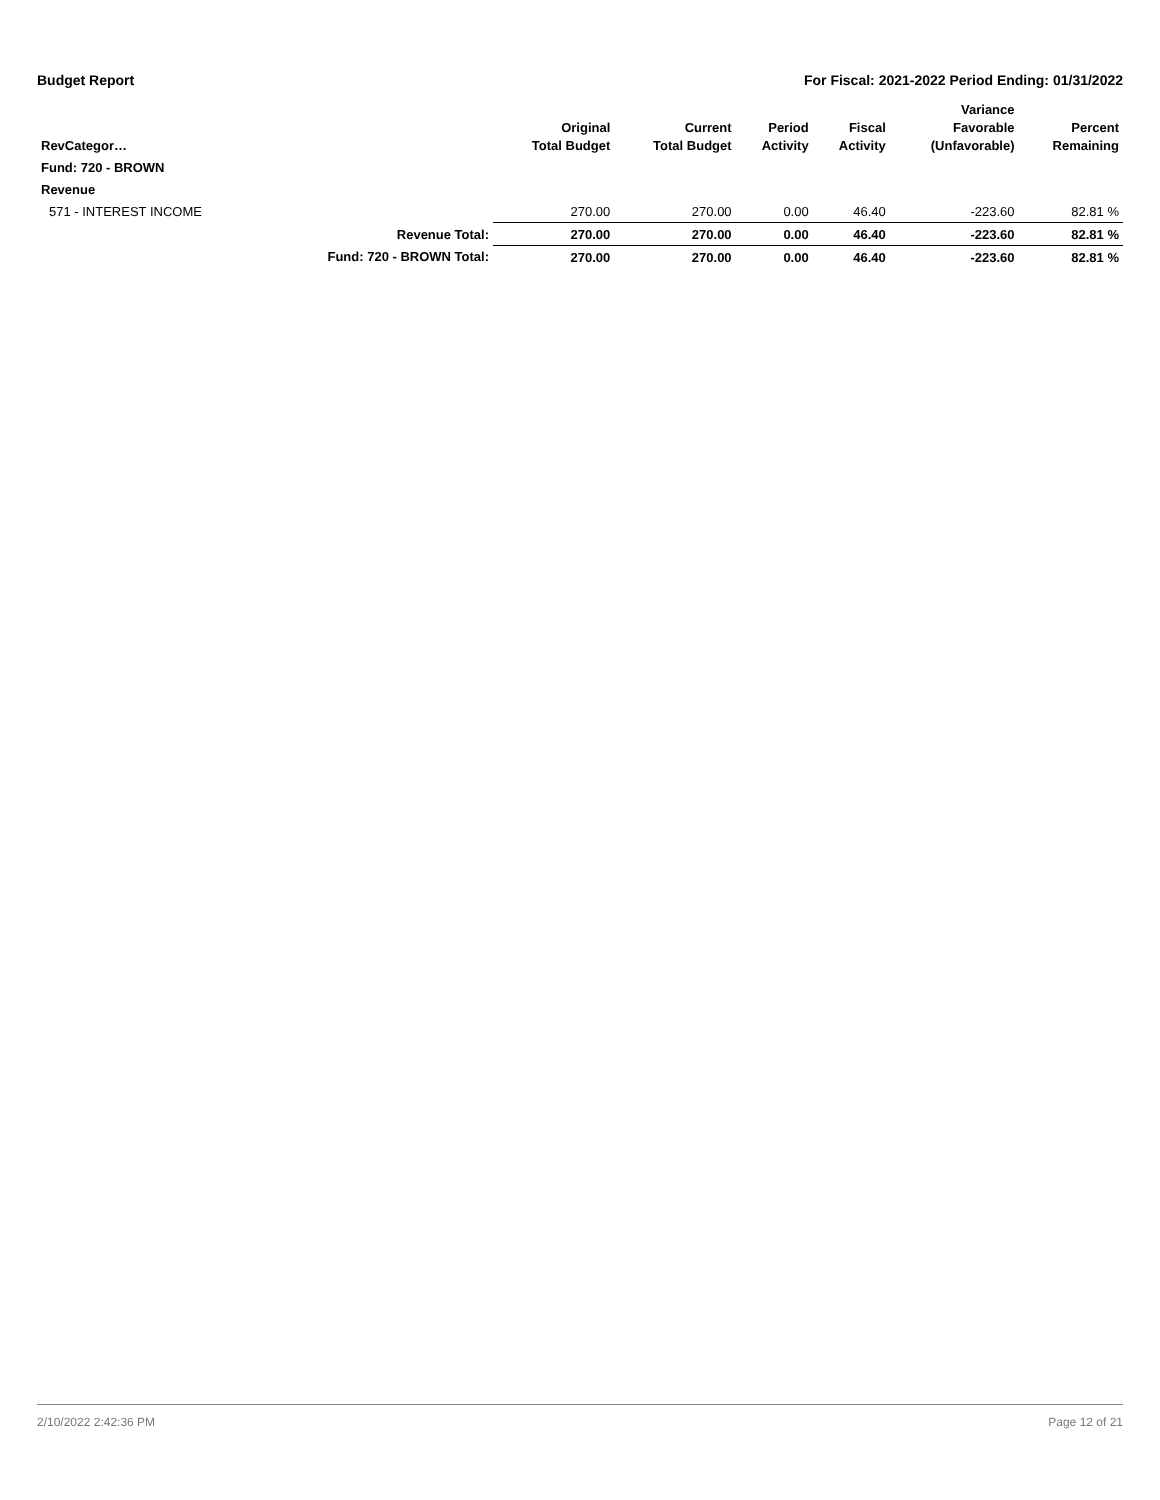Budget Report For Fiscal: 2021-2022 Period Ending: 01/31/2022
| RevCategor… | | Original Total Budget | Current Total Budget | Period Activity | Fiscal Activity | Variance Favorable (Unfavorable) | Percent Remaining |
| --- | --- | --- | --- | --- | --- | --- | --- |
| Fund: 720 - BROWN | | | | | | | |
| Revenue | | | | | | | |
| 571 - INTEREST INCOME | | 270.00 | 270.00 | 0.00 | 46.40 | -223.60 | 82.81 % |
| Revenue Total: | | 270.00 | 270.00 | 0.00 | 46.40 | -223.60 | 82.81 % |
| Fund: 720 - BROWN Total: | | 270.00 | 270.00 | 0.00 | 46.40 | -223.60 | 82.81 % |
2/10/2022 2:42:36 PM Page 12 of 21